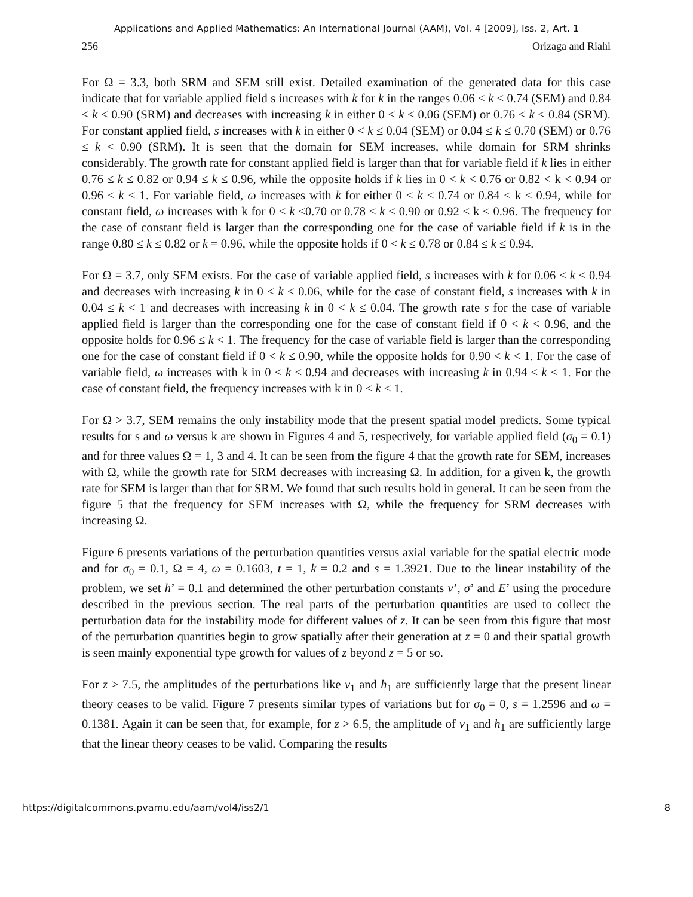Applications and Applied Mathematics: An International Journal (AAM), Vol. 4 [2009], Iss. 2, Art. 1
256 Orizaga and Riahi
For Ω = 3.3, both SRM and SEM still exist. Detailed examination of the generated data for this case indicate that for variable applied field s increases with k for k in the ranges 0.06 < k ≤ 0.74 (SEM) and 0.84 ≤ k ≤ 0.90 (SRM) and decreases with increasing k in either 0 < k ≤ 0.06 (SEM) or 0.76 < k < 0.84 (SRM). For constant applied field, s increases with k in either 0 < k ≤ 0.04 (SEM) or 0.04 ≤ k ≤ 0.70 (SEM) or 0.76 ≤ k < 0.90 (SRM). It is seen that the domain for SEM increases, while domain for SRM shrinks considerably. The growth rate for constant applied field is larger than that for variable field if k lies in either 0.76 ≤ k ≤ 0.82 or 0.94 ≤ k ≤ 0.96, while the opposite holds if k lies in 0 < k < 0.76 or 0.82 < k < 0.94 or 0.96 < k < 1. For variable field, ω increases with k for either 0 < k < 0.74 or 0.84 ≤ k ≤ 0.94, while for constant field, ω increases with k for 0 < k <0.70 or 0.78 ≤ k ≤ 0.90 or 0.92 ≤ k ≤ 0.96. The frequency for the case of constant field is larger than the corresponding one for the case of variable field if k is in the range 0.80 ≤ k ≤ 0.82 or k = 0.96, while the opposite holds if 0 < k ≤ 0.78 or 0.84 ≤ k ≤ 0.94.
For Ω = 3.7, only SEM exists. For the case of variable applied field, s increases with k for 0.06 < k ≤ 0.94 and decreases with increasing k in 0 < k ≤ 0.06, while for the case of constant field, s increases with k in 0.04 ≤ k < 1 and decreases with increasing k in 0 < k ≤ 0.04. The growth rate s for the case of variable applied field is larger than the corresponding one for the case of constant field if 0 < k < 0.96, and the opposite holds for 0.96 ≤ k < 1. The frequency for the case of variable field is larger than the corresponding one for the case of constant field if 0 < k ≤ 0.90, while the opposite holds for 0.90 < k < 1. For the case of variable field, ω increases with k in 0 < k ≤ 0.94 and decreases with increasing k in 0.94 ≤ k < 1. For the case of constant field, the frequency increases with k in 0 < k < 1.
For Ω > 3.7, SEM remains the only instability mode that the present spatial model predicts. Some typical results for s and ω versus k are shown in Figures 4 and 5, respectively, for variable applied field (σ<sub>0</sub> = 0.1) and for three values Ω = 1, 3 and 4. It can be seen from the figure 4 that the growth rate for SEM, increases with Ω, while the growth rate for SRM decreases with increasing Ω. In addition, for a given k, the growth rate for SEM is larger than that for SRM. We found that such results hold in general. It can be seen from the figure 5 that the frequency for SEM increases with Ω, while the frequency for SRM decreases with increasing Ω.
Figure 6 presents variations of the perturbation quantities versus axial variable for the spatial electric mode and for σ<sub>0</sub> = 0.1, Ω = 4, ω = 0.1603, t = 1, k = 0.2 and s = 1.3921. Due to the linear instability of the problem, we set h’ = 0.1 and determined the other perturbation constants v’, σ’ and E’ using the procedure described in the previous section. The real parts of the perturbation quantities are used to collect the perturbation data for the instability mode for different values of z. It can be seen from this figure that most of the perturbation quantities begin to grow spatially after their generation at z = 0 and their spatial growth is seen mainly exponential type growth for values of z beyond z = 5 or so.
For z > 7.5, the amplitudes of the perturbations like v<sub>1</sub> and h<sub>1</sub> are sufficiently large that the present linear theory ceases to be valid. Figure 7 presents similar types of variations but for σ<sub>0</sub> = 0, s = 1.2596 and ω = 0.1381. Again it can be seen that, for example, for z > 6.5, the amplitude of v<sub>1</sub> and h<sub>1</sub> are sufficiently large that the linear theory ceases to be valid. Comparing the results
https://digitalcommons.pvamu.edu/aam/vol4/iss2/1 8